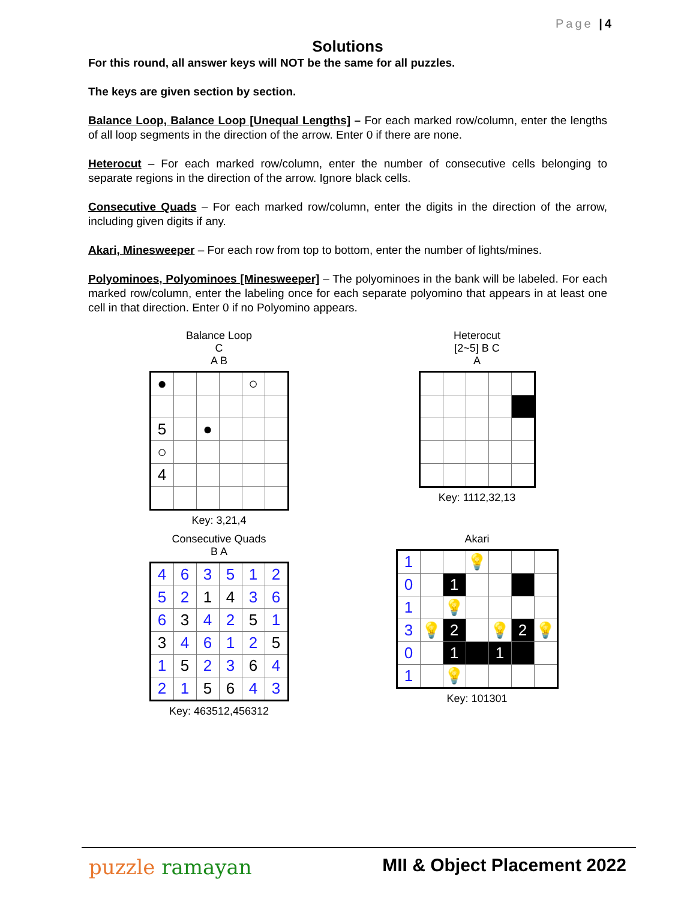Page |4
Solutions
For this round, all answer keys will NOT be the same for all puzzles.
The keys are given section by section.
Balance Loop, Balance Loop [Unequal Lengths] – For each marked row/column, enter the lengths of all loop segments in the direction of the arrow. Enter 0 if there are none.
Heterocut – For each marked row/column, enter the number of consecutive cells belonging to separate regions in the direction of the arrow. Ignore black cells.
Consecutive Quads – For each marked row/column, enter the digits in the direction of the arrow, including given digits if any.
Akari, Minesweeper – For each row from top to bottom, enter the number of lights/mines.
Polyominoes, Polyominoes [Minesweeper] – The polyominoes in the bank will be labeled. For each marked row/column, enter the labeling once for each separate polyomino that appears in at least one cell in that direction. Enter 0 if no Polyomino appears.
Balance Loop
C
A B
| ● | | | | ○ | |
| 5 | | ● | | | |
| ○ | | | | | |
| 4 | | | | | |
Key: 3,21,4
Heterocut
[2~5] B C
A Key: 1112,32,13
Consecutive Quads
B A
| 4 | 6 | 3 | 5 | 1 | 2 |
| 5 | 2 | 1 | 4 | 3 | 6 |
| 6 | 3 | 4 | 2 | 5 | 1 |
| 3 | 4 | 6 | 1 | 2 | 5 |
| 1 | 5 | 2 | 3 | 6 | 4 |
| 2 | 1 | 5 | 6 | 4 | 3 |
Key: 463512,456312
Akari
| 1 | | | 💡 | | | |
| 0 | | 1 | | | | |
| 1 | | 💡 | | | | |
| 3 | 💡 | 2 | | 💡 | 2 | 💡 |
| 0 | | 1 | | 1 | | |
| 1 | | 💡 | | | | |
Key: 101301
puzzle ramayan MII & Object Placement 2022